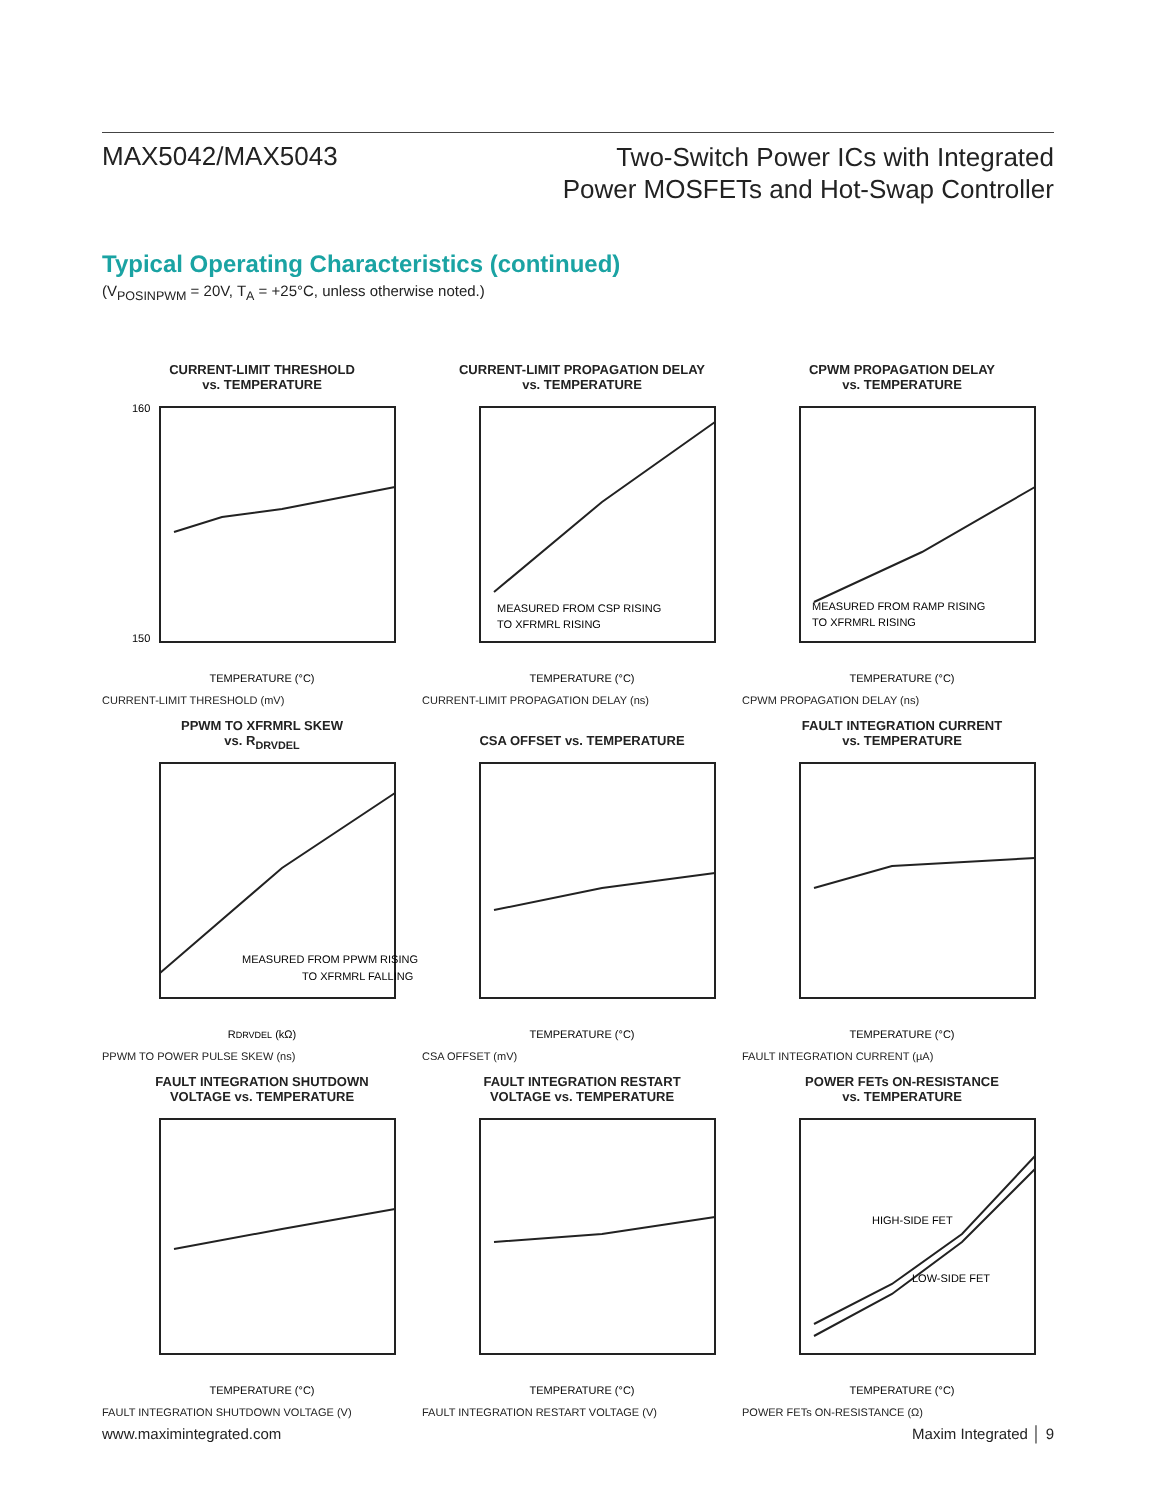MAX5042/MAX5043
Two-Switch Power ICs with Integrated
Power MOSFETs and Hot-Swap Controller
Typical Operating Characteristics (continued)
(V<sub>POSINPWM</sub> = 20V, T<sub>A</sub> = +25°C, unless otherwise noted.)
CURRENT-LIMIT THRESHOLD
vs. TEMPERATURE
TEMPERATURE (°C)
160
150
CURRENT-LIMIT THRESHOLD (mV)
CURRENT-LIMIT PROPAGATION DELAY
vs. TEMPERATURE
MEASURED FROM CSP RISING
TO XFRMRL RISING
TEMPERATURE (°C)
CURRENT-LIMIT PROPAGATION DELAY (ns)
CPWM PROPAGATION DELAY
vs. TEMPERATURE
MEASURED FROM RAMP RISING
TO XFRMRL RISING
TEMPERATURE (°C)
CPWM PROPAGATION DELAY (ns)
PPWM TO XFRMRL SKEW
vs. R<sub>DRVDEL</sub>
MEASURED FROM PPWM RISING
TO XFRMRL FALLING
RDRVDEL (kΩ)
PPWM TO POWER PULSE SKEW (ns)
CSA OFFSET vs. TEMPERATURE
TEMPERATURE (°C)
CSA OFFSET (mV)
FAULT INTEGRATION CURRENT
vs. TEMPERATURE
TEMPERATURE (°C)
FAULT INTEGRATION CURRENT (µA)
FAULT INTEGRATION SHUTDOWN
VOLTAGE vs. TEMPERATURE
TEMPERATURE (°C)
FAULT INTEGRATION SHUTDOWN VOLTAGE (V)
FAULT INTEGRATION RESTART
VOLTAGE vs. TEMPERATURE
TEMPERATURE (°C)
FAULT INTEGRATION RESTART VOLTAGE (V)
POWER FETs ON-RESISTANCE
vs. TEMPERATURE
HIGH-SIDE FET
LOW-SIDE FET
TEMPERATURE (°C)
POWER FETs ON-RESISTANCE (Ω)
www.maximintegrated.com Maxim Integrated │ 9